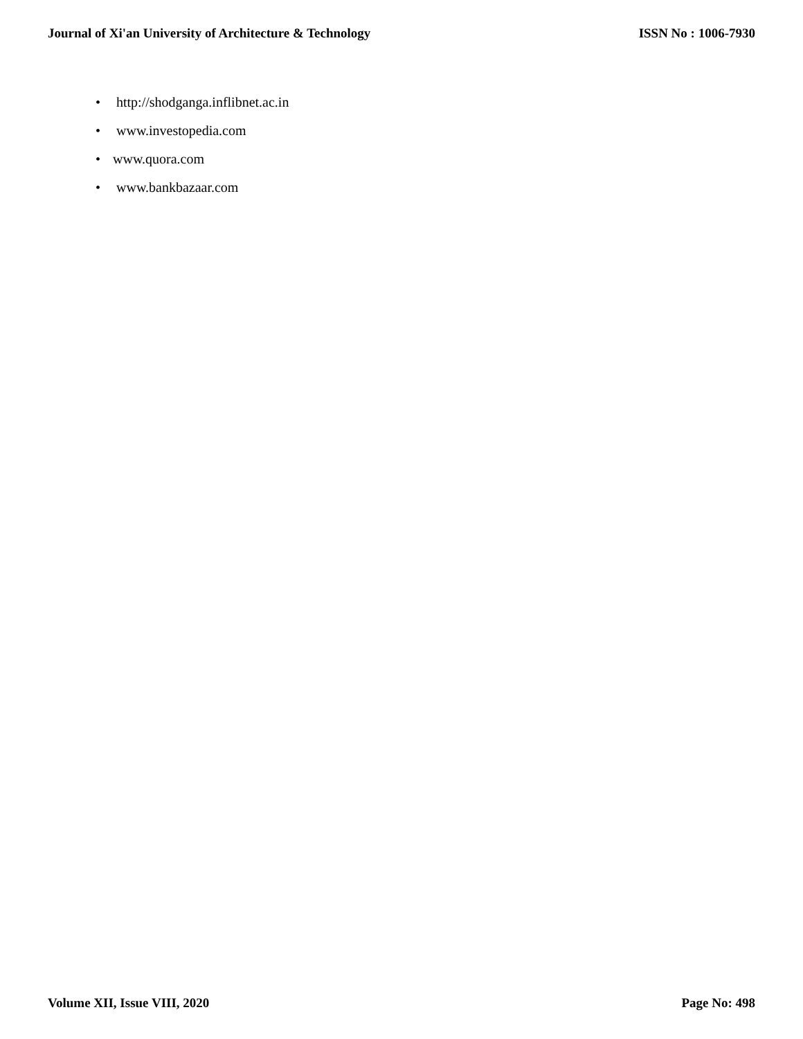Journal of Xi'an University of Architecture & Technology
ISSN No : 1006-7930
• http://shodganga.inflibnet.ac.in
• www.investopedia.com
• www.quora.com
• www.bankbazaar.com
Volume XII, Issue VIII, 2020 Page No: 498